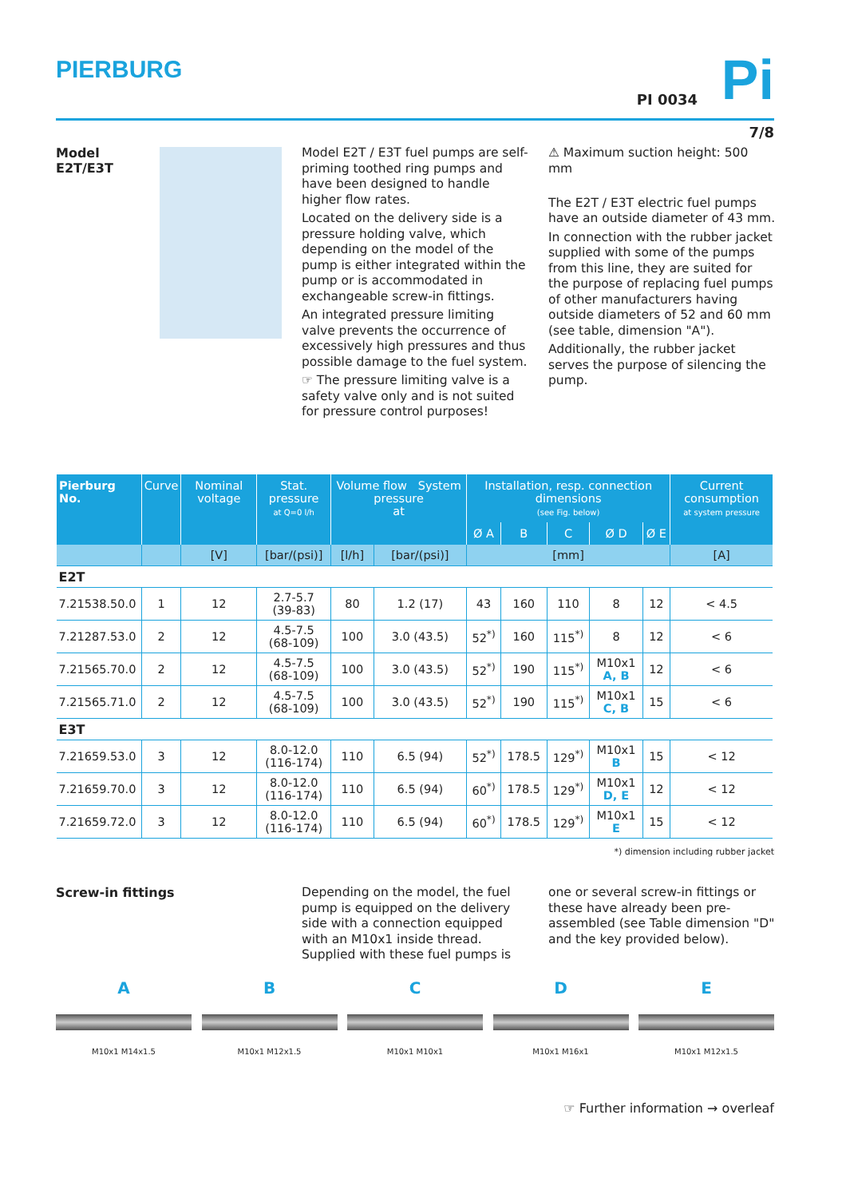PIERBURG
PI 0034 Pi
7/8
Model
E2T/E3T
Model E2T / E3T fuel pumps are self-priming toothed ring pumps and have been designed to handle higher flow rates.
Located on the delivery side is a pressure holding valve, which depending on the model of the pump is either integrated within the pump or is accommodated in exchangeable screw-in fittings.
An integrated pressure limiting valve prevents the occurrence of excessively high pressures and thus possible damage to the fuel system.
☞ The pressure limiting valve is a safety valve only and is not suited for pressure control purposes!
⚠ Maximum suction height: 500 mm
The E2T / E3T electric fuel pumps have an outside diameter of 43 mm.
In connection with the rubber jacket supplied with some of the pumps from this line, they are suited for the purpose of replacing fuel pumps of other manufacturers having outside diameters of 52 and 60 mm (see table, dimension "A").
Additionally, the rubber jacket serves the purpose of silencing the pump.
| Pierburg No. | Curve | Nominal voltage | Stat. pressure at Q=0 l/h | Volume flow System pressure at | | Installation, resp. connection dimensions (see Fig. below) | | | | | Current consumption at system pressure |
| --- | --- | --- | --- | --- | --- | --- | --- | --- | --- | --- | --- |
| | | | | | | Ø A | B | C | Ø D | Ø E | |
| | | [V] | [bar/(psi)] | [l/h] | [bar/(psi)] | [mm] | | | | | [A] |
| E2T | | | | | | | | | | | |
| 7.21538.50.0 | 1 | 12 | 2.7-5.7 (39-83) | 80 | 1.2 (17) | 43 | 160 | 110 | 8 | 12 | < 4.5 |
| 7.21287.53.0 | 2 | 12 | 4.5-7.5 (68-109) | 100 | 3.0 (43.5) | 52<sup>*)</sup> | 160 | 115<sup>*)</sup> | 8 | 12 | < 6 |
| 7.21565.70.0 | 2 | 12 | 4.5-7.5 (68-109) | 100 | 3.0 (43.5) | 52<sup>*)</sup> | 190 | 115<sup>*)</sup> | M10x1 A, B | 12 | < 6 |
| 7.21565.71.0 | 2 | 12 | 4.5-7.5 (68-109) | 100 | 3.0 (43.5) | 52<sup>*)</sup> | 190 | 115<sup>*)</sup> | M10x1 C, B | 15 | < 6 |
| E3T | | | | | | | | | | | |
| 7.21659.53.0 | 3 | 12 | 8.0-12.0 (116-174) | 110 | 6.5 (94) | 52<sup>*)</sup> | 178.5 | 129<sup>*)</sup> | M10x1 B | 15 | < 12 |
| 7.21659.70.0 | 3 | 12 | 8.0-12.0 (116-174) | 110 | 6.5 (94) | 60<sup>*)</sup> | 178.5 | 129<sup>*)</sup> | M10x1 D, E | 12 | < 12 |
| 7.21659.72.0 | 3 | 12 | 8.0-12.0 (116-174) | 110 | 6.5 (94) | 60<sup>*)</sup> | 178.5 | 129<sup>*)</sup> | M10x1 E | 15 | < 12 |
*) dimension including rubber jacket
Screw-in fittings
Depending on the model, the fuel pump is equipped on the delivery side with a connection equipped with an M10x1 inside thread. Supplied with these fuel pumps is
one or several screw-in fittings or these have already been pre-assembled (see Table dimension "D" and the key provided below).
A
M10x1 M14x1.5
B
M10x1 M12x1.5
C
M10x1 M10x1
D
M10x1 M16x1
E
M10x1 M12x1.5
☞ Further information → overleaf